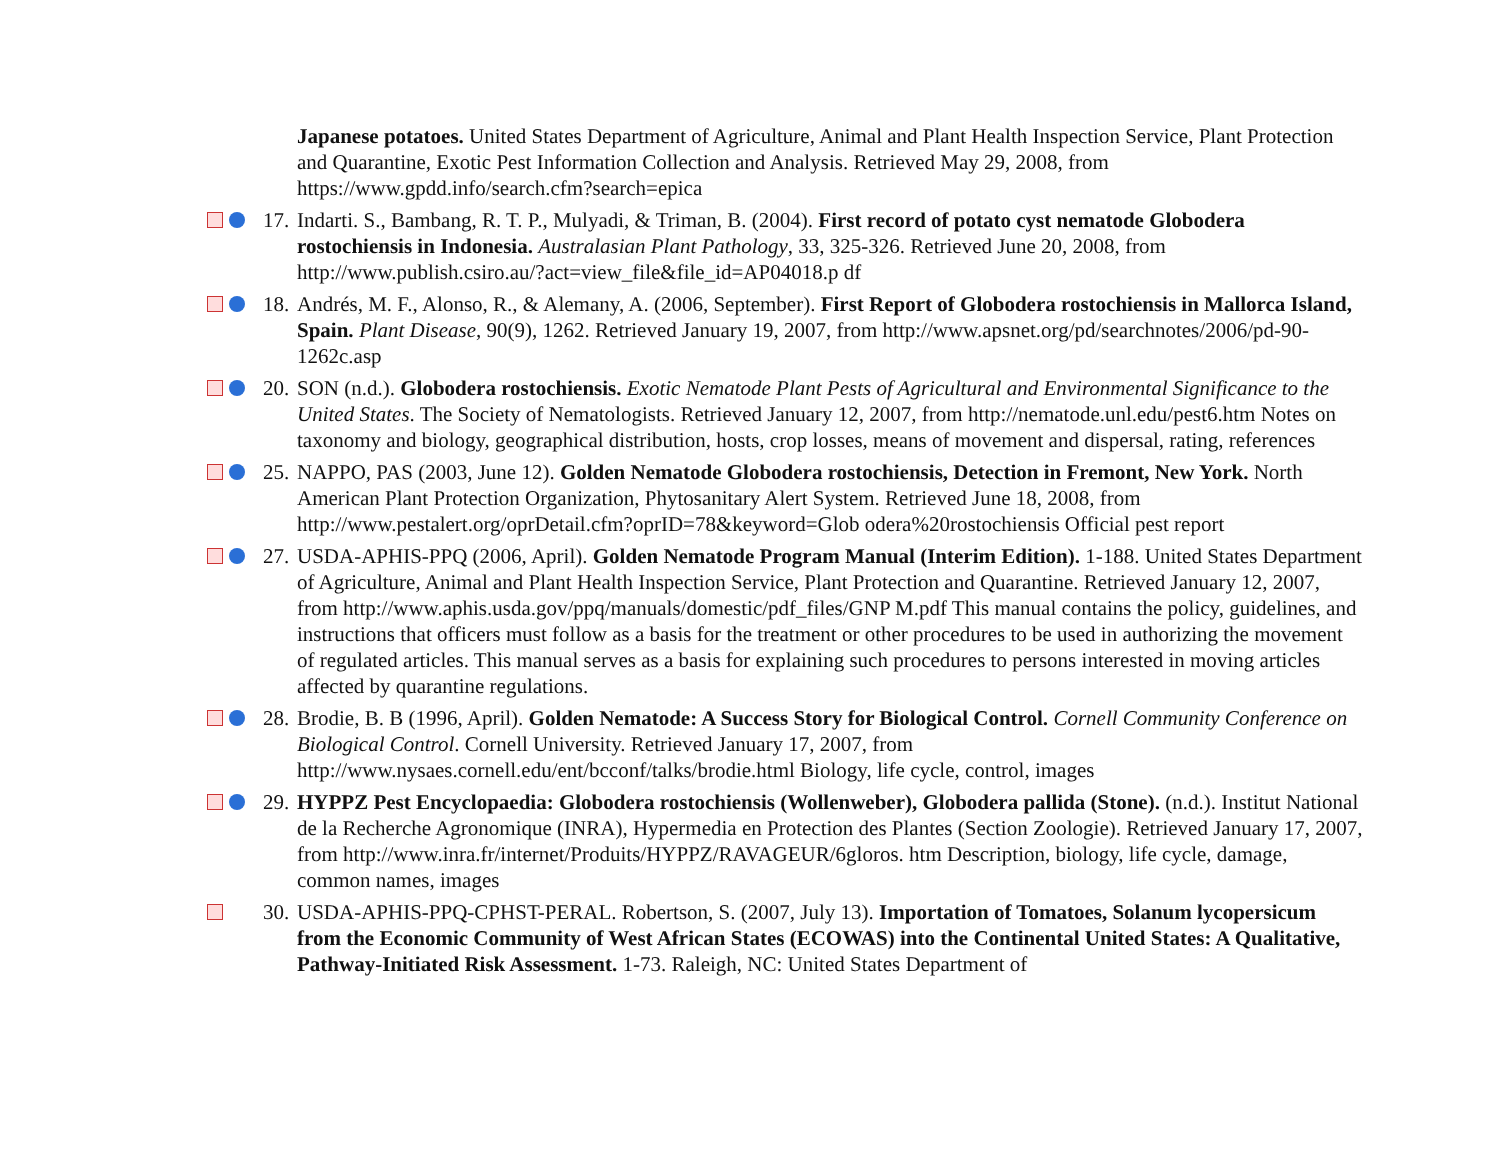Japanese potatoes. United States Department of Agriculture, Animal and Plant Health Inspection Service, Plant Protection and Quarantine, Exotic Pest Information Collection and Analysis. Retrieved May 29, 2008, from https://www.gpdd.info/search.cfm?search=epica
17.
Indarti. S., Bambang, R. T. P., Mulyadi, & Triman, B. (2004). First record of potato cyst nematode Globodera rostochiensis in Indonesia. Australasian Plant Pathology, 33, 325-326. Retrieved June 20, 2008, from http://www.publish.csiro.au/?act=view_file&file_id=AP04018.p df
18.
Andrés, M. F., Alonso, R., & Alemany, A. (2006, September). First Report of Globodera rostochiensis in Mallorca Island, Spain. Plant Disease, 90(9), 1262. Retrieved January 19, 2007, from http://www.apsnet.org/pd/searchnotes/2006/pd-90-1262c.asp
20.
SON (n.d.). Globodera rostochiensis. Exotic Nematode Plant Pests of Agricultural and Environmental Significance to the United States. The Society of Nematologists. Retrieved January 12, 2007, from http://nematode.unl.edu/pest6.htm Notes on taxonomy and biology, geographical distribution, hosts, crop losses, means of movement and dispersal, rating, references
25.
NAPPO, PAS (2003, June 12). Golden Nematode Globodera rostochiensis, Detection in Fremont, New York. North American Plant Protection Organization, Phytosanitary Alert System. Retrieved June 18, 2008, from http://www.pestalert.org/oprDetail.cfm?oprID=78&keyword=Glob odera%20rostochiensis Official pest report
27.
USDA-APHIS-PPQ (2006, April). Golden Nematode Program Manual (Interim Edition). 1-188. United States Department of Agriculture, Animal and Plant Health Inspection Service, Plant Protection and Quarantine. Retrieved January 12, 2007, from http://www.aphis.usda.gov/ppq/manuals/domestic/pdf_files/GNP M.pdf This manual contains the policy, guidelines, and instructions that officers must follow as a basis for the treatment or other procedures to be used in authorizing the movement of regulated articles. This manual serves as a basis for explaining such procedures to persons interested in moving articles affected by quarantine regulations.
28.
Brodie, B. B (1996, April). Golden Nematode: A Success Story for Biological Control. Cornell Community Conference on Biological Control. Cornell University. Retrieved January 17, 2007, from http://www.nysaes.cornell.edu/ent/bcconf/talks/brodie.html Biology, life cycle, control, images
29.
HYPPZ Pest Encyclopaedia: Globodera rostochiensis (Wollenweber), Globodera pallida (Stone). (n.d.). Institut National de la Recherche Agronomique (INRA), Hypermedia en Protection des Plantes (Section Zoologie). Retrieved January 17, 2007, from http://www.inra.fr/internet/Produits/HYPPZ/RAVAGEUR/6gloros. htm Description, biology, life cycle, damage, common names, images
30.
USDA-APHIS-PPQ-CPHST-PERAL. Robertson, S. (2007, July 13). Importation of Tomatoes, Solanum lycopersicum from the Economic Community of West African States (ECOWAS) into the Continental United States: A Qualitative, Pathway-Initiated Risk Assessment. 1-73. Raleigh, NC: United States Department of